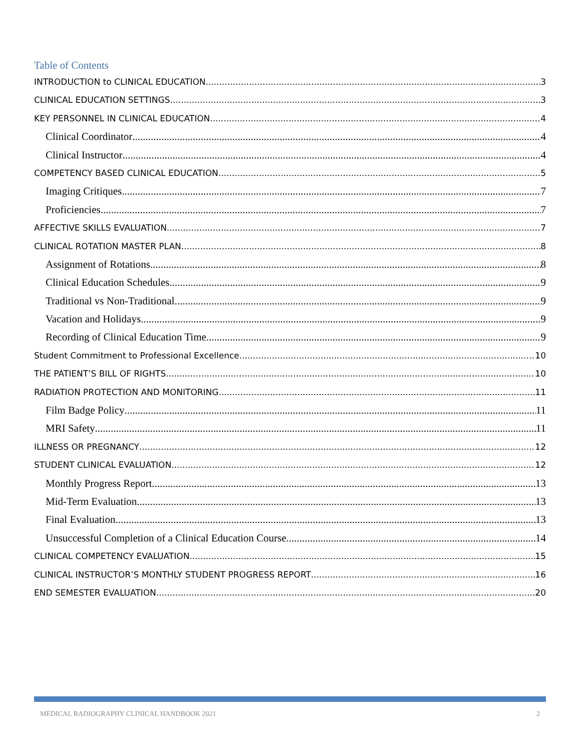Table of Contents
INTRODUCTION to CLINICAL EDUCATION 3
CLINICAL EDUCATION SETTINGS 3
KEY PERSONNEL IN CLINICAL EDUCATION 4
Clinical Coordinator 4
Clinical Instructor 4
COMPETENCY BASED CLINICAL EDUCATION 5
Imaging Critiques 7
Proficiencies 7
AFFECTIVE SKILLS EVALUATION 7
CLINICAL ROTATION MASTER PLAN 8
Assignment of Rotations 8
Clinical Education Schedules 9
Traditional vs Non-Traditional 9
Vacation and Holidays 9
Recording of Clinical Education Time 9
Student Commitment to Professional Excellence 10
THE PATIENT’S BILL OF RIGHTS 10
RADIATION PROTECTION AND MONITORING 11
Film Badge Policy 11
MRI Safety 11
ILLNESS OR PREGNANCY 12
STUDENT CLINICAL EVALUATION 12
Monthly Progress Report 13
Mid-Term Evaluation 13
Final Evaluation 13
Unsuccessful Completion of a Clinical Education Course 14
CLINICAL COMPETENCY EVALUATION 15
CLINICAL INSTRUCTOR’S MONTHLY STUDENT PROGRESS REPORT 16
END SEMESTER EVALUATION 20
MEDICAL RADIOGRAPHY CLINICAL HANDBOOK 2021 2